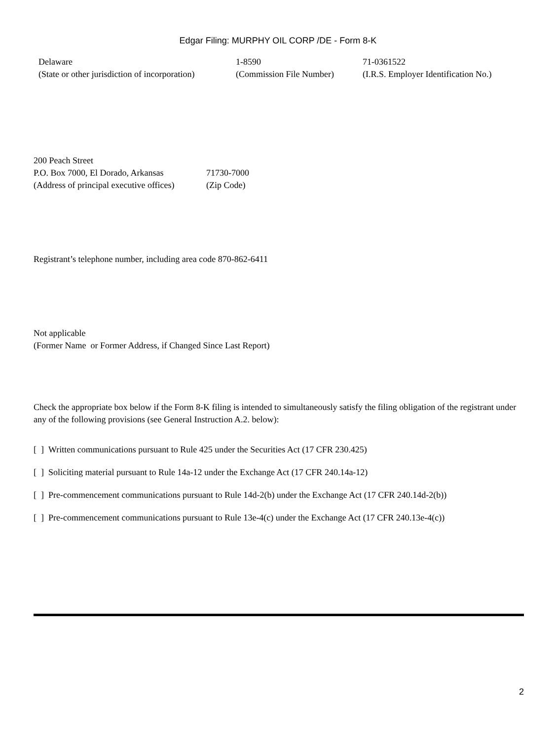Edgar Filing: MURPHY OIL CORP /DE - Form 8-K
| Delaware | 1-8590 | 71-0361522 |
| (State or other jurisdiction of incorporation) | (Commission File Number) | (I.R.S. Employer Identification No.) |
| 200 Peach Street | |
| P.O. Box 7000, El Dorado, Arkansas | 71730-7000 |
| (Address of principal executive offices) | (Zip Code) |
Registrant’s telephone number, including area code 870-862-6411
Not applicable
(Former Name or Former Address, if Changed Since Last Report)
Check the appropriate box below if the Form 8-K filing is intended to simultaneously satisfy the filing obligation of the registrant under any of the following provisions (see General Instruction A.2. below):
[ ] Written communications pursuant to Rule 425 under the Securities Act (17 CFR 230.425)
[ ] Soliciting material pursuant to Rule 14a-12 under the Exchange Act (17 CFR 240.14a-12)
[ ] Pre-commencement communications pursuant to Rule 14d-2(b) under the Exchange Act (17 CFR 240.14d-2(b))
[ ] Pre-commencement communications pursuant to Rule 13e-4(c) under the Exchange Act (17 CFR 240.13e-4(c))
2